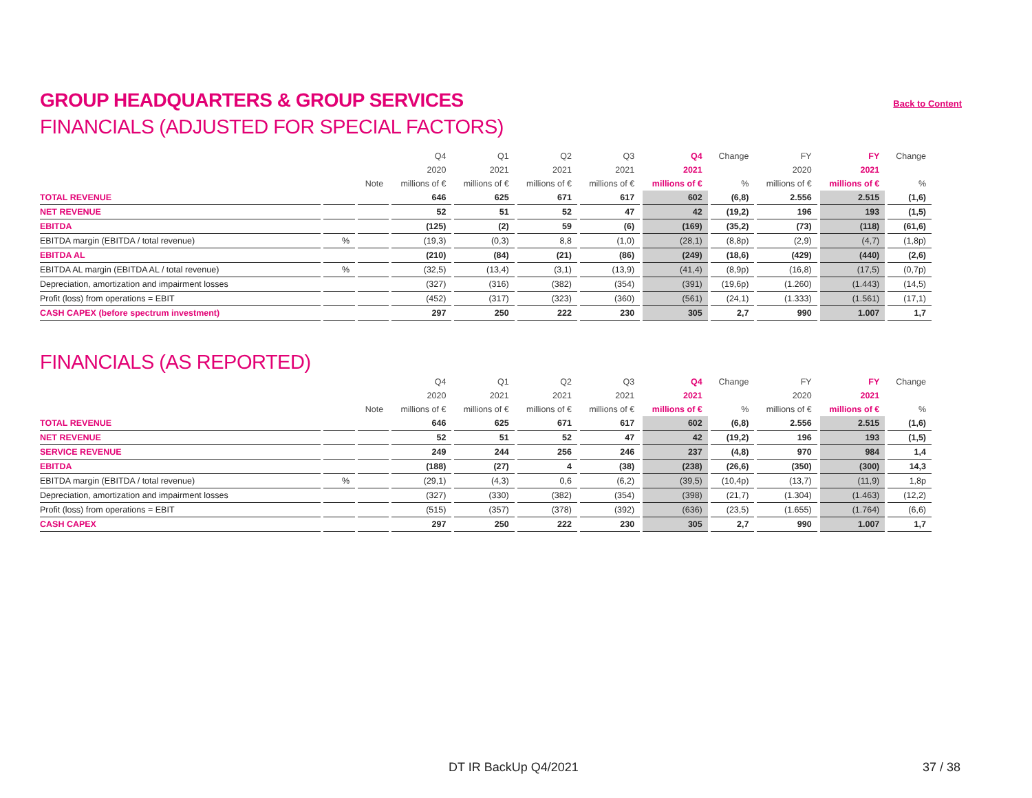GROUP HEADQUARTERS & GROUP SERVICES
Back to Content
FINANCIALS (ADJUSTED FOR SPECIAL FACTORS)
| | | | Q4 | Q1 | Q2 | Q3 | Q4 | Change | FY | FY | Change |
| --- | --- | --- | --- | --- | --- | --- | --- | --- | --- | --- | --- |
| | | | 2020 | 2021 | 2021 | 2021 | 2021 | | 2020 | 2021 | |
| | | Note | millions of € | millions of € | millions of € | millions of € | millions of € | % | millions of € | millions of € | % |
| TOTAL REVENUE | | | 646 | 625 | 671 | 617 | 602 | (6,8) | 2.556 | 2.515 | (1,6) |
| NET REVENUE | | | 52 | 51 | 52 | 47 | 42 | (19,2) | 196 | 193 | (1,5) |
| EBITDA | | | (125) | (2) | 59 | (6) | (169) | (35,2) | (73) | (118) | (61,6) |
| EBITDA margin (EBITDA / total revenue) | % | | (19,3) | (0,3) | 8,8 | (1,0) | (28,1) | (8,8p) | (2,9) | (4,7) | (1,8p) |
| EBITDA AL | | | (210) | (84) | (21) | (86) | (249) | (18,6) | (429) | (440) | (2,6) |
| EBITDA AL margin (EBITDA AL / total revenue) | % | | (32,5) | (13,4) | (3,1) | (13,9) | (41,4) | (8,9p) | (16,8) | (17,5) | (0,7p) |
| Depreciation, amortization and impairment losses | | | (327) | (316) | (382) | (354) | (391) | (19,6p) | (1.260) | (1.443) | (14,5) |
| Profit (loss) from operations = EBIT | | | (452) | (317) | (323) | (360) | (561) | (24,1) | (1.333) | (1.561) | (17,1) |
| CASH CAPEX (before spectrum investment) | | | 297 | 250 | 222 | 230 | 305 | 2,7 | 990 | 1.007 | 1,7 |
FINANCIALS (AS REPORTED)
| | | | Q4 | Q1 | Q2 | Q3 | Q4 | Change | FY | FY | Change |
| --- | --- | --- | --- | --- | --- | --- | --- | --- | --- | --- | --- |
| | | | 2020 | 2021 | 2021 | 2021 | 2021 | | 2020 | 2021 | |
| | | Note | millions of € | millions of € | millions of € | millions of € | millions of € | % | millions of € | millions of € | % |
| TOTAL REVENUE | | | 646 | 625 | 671 | 617 | 602 | (6,8) | 2.556 | 2.515 | (1,6) |
| NET REVENUE | | | 52 | 51 | 52 | 47 | 42 | (19,2) | 196 | 193 | (1,5) |
| SERVICE REVENUE | | | 249 | 244 | 256 | 246 | 237 | (4,8) | 970 | 984 | 1,4 |
| EBITDA | | | (188) | (27) | 4 | (38) | (238) | (26,6) | (350) | (300) | 14,3 |
| EBITDA margin (EBITDA / total revenue) | % | | (29,1) | (4,3) | 0,6 | (6,2) | (39,5) | (10,4p) | (13,7) | (11,9) | 1,8p |
| Depreciation, amortization and impairment losses | | | (327) | (330) | (382) | (354) | (398) | (21,7) | (1.304) | (1.463) | (12,2) |
| Profit (loss) from operations = EBIT | | | (515) | (357) | (378) | (392) | (636) | (23,5) | (1.655) | (1.764) | (6,6) |
| CASH CAPEX | | | 297 | 250 | 222 | 230 | 305 | 2,7 | 990 | 1.007 | 1,7 |
DT IR BackUp Q4/2021 37 / 38